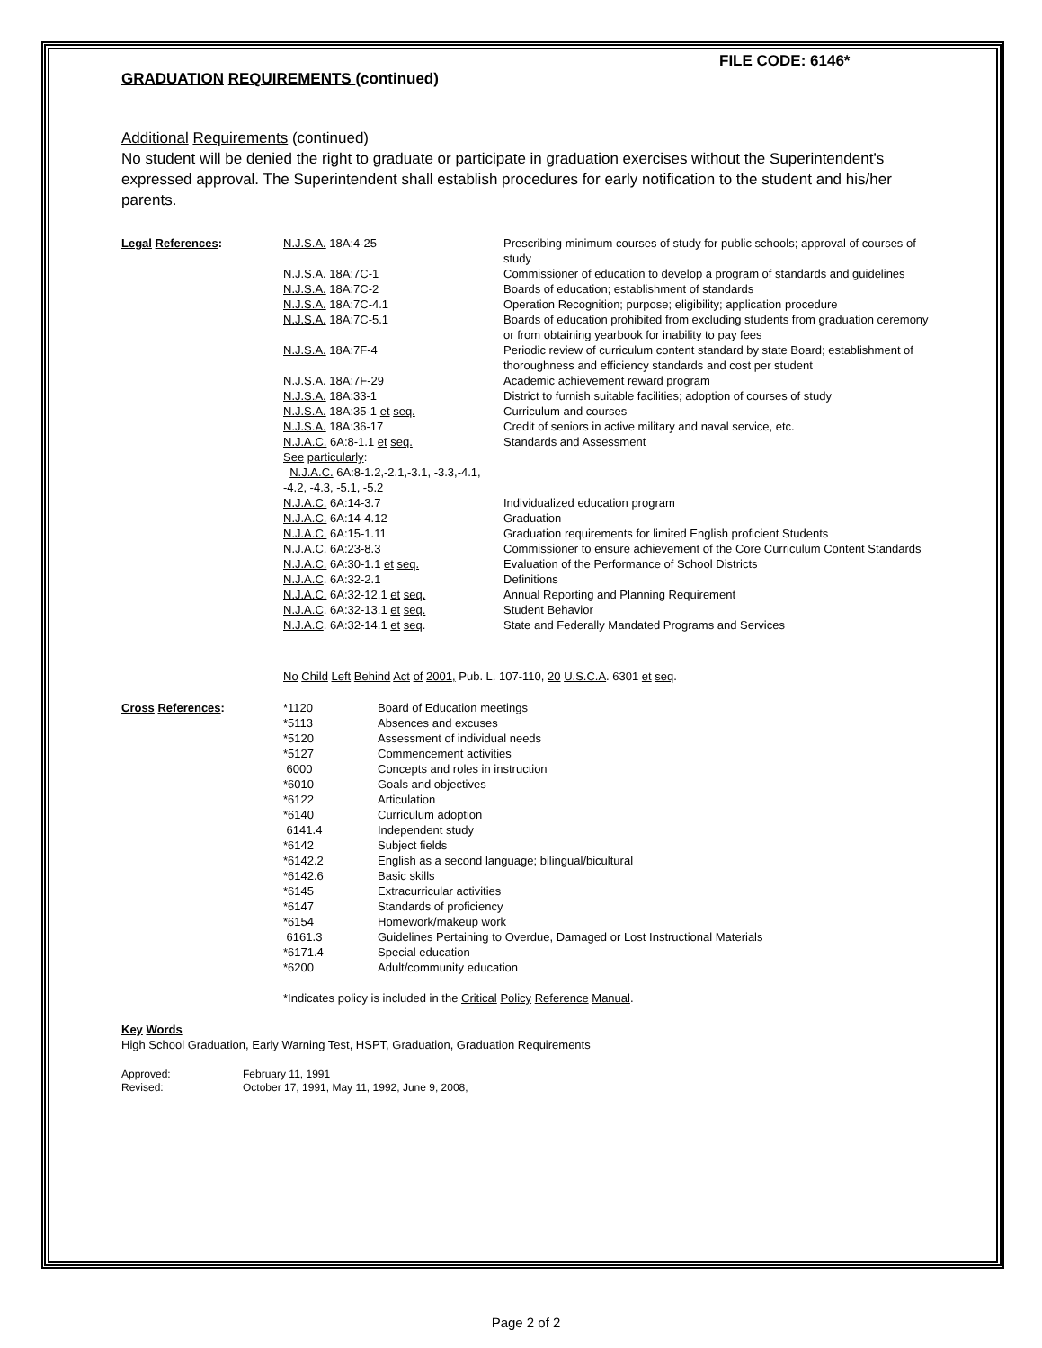FILE CODE: 6146*
GRADUATION REQUIREMENTS (continued)
Additional Requirements (continued)
No student will be denied the right to graduate or participate in graduation exercises without the Superintendent’s expressed approval. The Superintendent shall establish procedures for early notification to the student and his/her parents.
| Legal References : | N.J.S.A. 18A:4-25 | Prescribing minimum courses of study for public schools; approval of courses of study |
| | N.J.S.A. 18A:7C-1 | Commissioner of education to develop a program of standards and guidelines |
| | N.J.S.A. 18A:7C-2 | Boards of education; establishment of standards |
| | N.J.S.A. 18A:7C-4.1 | Operation Recognition; purpose; eligibility; application procedure |
| | N.J.S.A. 18A:7C-5.1 | Boards of education prohibited from excluding students from graduation ceremony or from obtaining yearbook for inability to pay fees |
| | N.J.S.A. 18A:7F-4 | Periodic review of curriculum content standard by state Board; establishment of thoroughness and efficiency standards and cost per student |
| | N.J.S.A. 18A:7F-29 | Academic achievement reward program |
| | N.J.S.A. 18A:33-1 | District to furnish suitable facilities; adoption of courses of study |
| | N.J.S.A. 18A:35-1 et seq. | Curriculum and courses |
| | N.J.S.A. 18A:36-17 | Credit of seniors in active military and naval service, etc. |
| | N.J.A.C. 6A:8-1.1 et seq. | Standards and Assessment |
| | See particularly : N.J.A.C. 6A:8-1.2,-2.1,-3.1, -3.3,-4.1, -4.2, -4.3, -5.1, -5.2 | |
| | N.J.A.C. 6A:14-3.7 | Individualized education program |
| | N.J.A.C. 6A:14-4.12 | Graduation |
| | N.J.A.C. 6A:15-1.11 | Graduation requirements for limited English proficient Students |
| | N.J.A.C. 6A:23-8.3 | Commissioner to ensure achievement of the Core Curriculum Content Standards |
| | N.J.A.C. 6A:30-1.1 et seq. | Evaluation of the Performance of School Districts |
| | N.J.A.C . 6A:32-2.1 | Definitions |
| | N.J.A.C. 6A:32-12.1 et seq. | Annual Reporting and Planning Requirement |
| | N.J.A.C . 6A:32-13.1 et seq. | Student Behavior |
| | N.J.A.C . 6A:32-14.1 et seq . | State and Federally Mandated Programs and Services |
| | No Child Left Behind Act of 2001, Pub. L. 107-110, 20 U.S.C.A . 6301 et seq . | |
| Cross References : | *1120 | Board of Education meetings |
| | *5113 | Absences and excuses |
| | *5120 | Assessment of individual needs |
| | *5127 | Commencement activities |
| | 6000 | Concepts and roles in instruction |
| | *6010 | Goals and objectives |
| | *6122 | Articulation |
| | *6140 | Curriculum adoption |
| | 6141.4 | Independent study |
| | *6142 | Subject fields |
| | *6142.2 | English as a second language; bilingual/bicultural |
| | *6142.6 | Basic skills |
| | *6145 | Extracurricular activities |
| | *6147 | Standards of proficiency |
| | *6154 | Homework/makeup work |
| | 6161.3 | Guidelines Pertaining to Overdue, Damaged or Lost Instructional Materials |
| | *6171.4 | Special education |
| | *6200 | Adult/community education |
| | *Indicates policy is included in the Critical Policy Reference Manual . | |
Key Words
High School Graduation, Early Warning Test, HSPT, Graduation, Graduation Requirements
| Approved: | February 11, 1991 |
| Revised: | October 17, 1991, May 11, 1992, June 9, 2008, |
Page 2 of 2